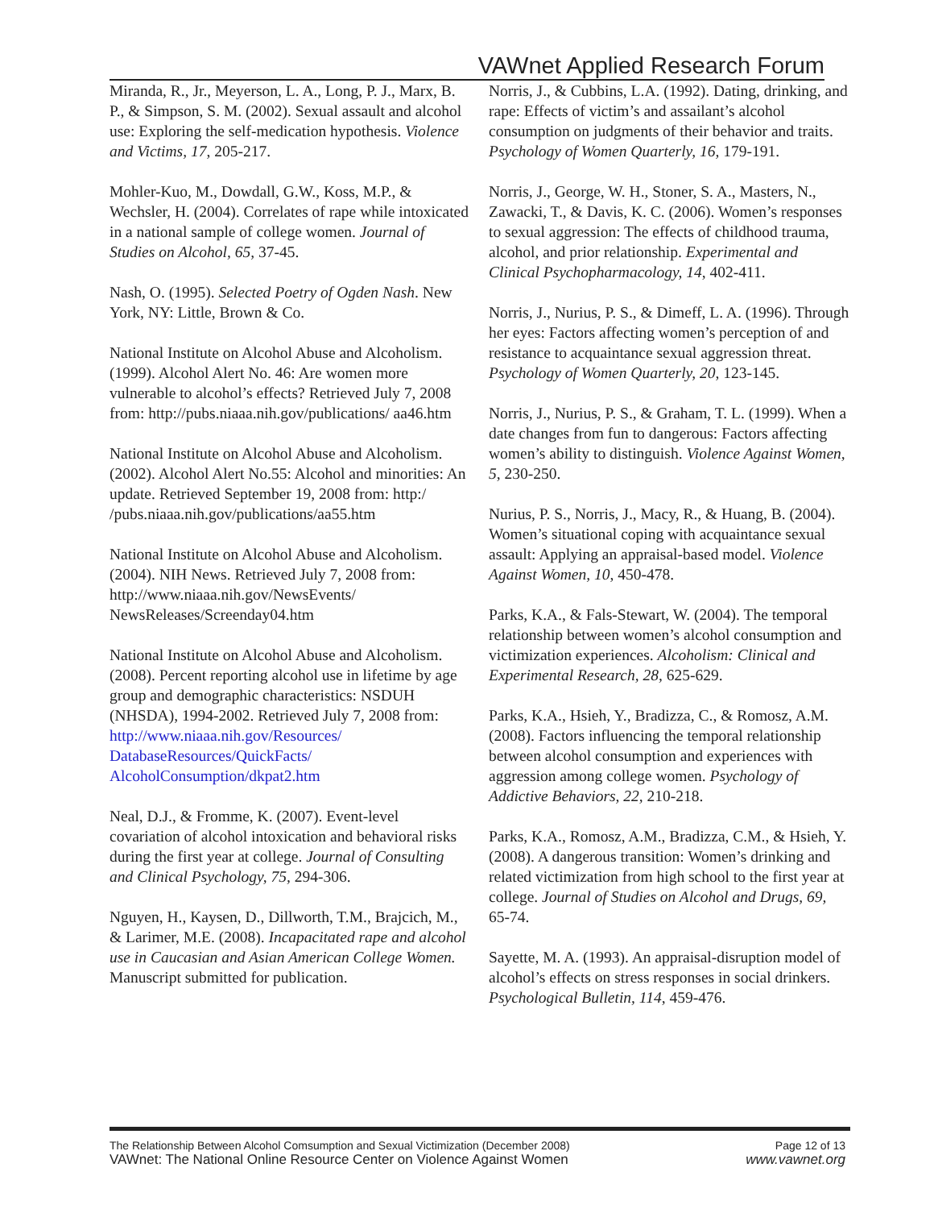VAWnet Applied Research Forum
Miranda, R., Jr., Meyerson, L. A., Long, P. J., Marx, B. P., & Simpson, S. M. (2002). Sexual assault and alcohol use: Exploring the self-medication hypothesis. Violence and Victims, 17, 205-217.
Mohler-Kuo, M., Dowdall, G.W., Koss, M.P., & Wechsler, H. (2004). Correlates of rape while intoxicated in a national sample of college women. Journal of Studies on Alcohol, 65, 37-45.
Nash, O. (1995). Selected Poetry of Ogden Nash. New York, NY: Little, Brown & Co.
National Institute on Alcohol Abuse and Alcoholism. (1999). Alcohol Alert No. 46: Are women more vulnerable to alcohol’s effects? Retrieved July 7, 2008 from: http://pubs.niaaa.nih.gov/publications/ aa46.htm
National Institute on Alcohol Abuse and Alcoholism. (2002). Alcohol Alert No.55: Alcohol and minorities: An update. Retrieved September 19, 2008 from: http:/ /pubs.niaaa.nih.gov/publications/aa55.htm
National Institute on Alcohol Abuse and Alcoholism. (2004). NIH News. Retrieved July 7, 2008 from: http://www.niaaa.nih.gov/NewsEvents/ NewsReleases/Screenday04.htm
National Institute on Alcohol Abuse and Alcoholism. (2008). Percent reporting alcohol use in lifetime by age group and demographic characteristics: NSDUH (NHSDA), 1994-2002. Retrieved July 7, 2008 from: http://www.niaaa.nih.gov/Resources/ DatabaseResources/QuickFacts/ AlcoholConsumption/dkpat2.htm
Neal, D.J., & Fromme, K. (2007). Event-level covariation of alcohol intoxication and behavioral risks during the first year at college. Journal of Consulting and Clinical Psychology, 75, 294-306.
Nguyen, H., Kaysen, D., Dillworth, T.M., Brajcich, M., & Larimer, M.E. (2008). Incapacitated rape and alcohol use in Caucasian and Asian American College Women. Manuscript submitted for publication.
Norris, J., & Cubbins, L.A. (1992). Dating, drinking, and rape: Effects of victim’s and assailant’s alcohol consumption on judgments of their behavior and traits. Psychology of Women Quarterly, 16, 179-191.
Norris, J., George, W. H., Stoner, S. A., Masters, N., Zawacki, T., & Davis, K. C. (2006). Women’s responses to sexual aggression: The effects of childhood trauma, alcohol, and prior relationship. Experimental and Clinical Psychopharmacology, 14, 402-411.
Norris, J., Nurius, P. S., & Dimeff, L. A. (1996). Through her eyes: Factors affecting women’s perception of and resistance to acquaintance sexual aggression threat. Psychology of Women Quarterly, 20, 123-145.
Norris, J., Nurius, P. S., & Graham, T. L. (1999). When a date changes from fun to dangerous: Factors affecting women’s ability to distinguish. Violence Against Women, 5, 230-250.
Nurius, P. S., Norris, J., Macy, R., & Huang, B. (2004). Women’s situational coping with acquaintance sexual assault: Applying an appraisal-based model. Violence Against Women, 10, 450-478.
Parks, K.A., & Fals-Stewart, W. (2004). The temporal relationship between women’s alcohol consumption and victimization experiences. Alcoholism: Clinical and Experimental Research, 28, 625-629.
Parks, K.A., Hsieh, Y., Bradizza, C., & Romosz, A.M. (2008). Factors influencing the temporal relationship between alcohol consumption and experiences with aggression among college women. Psychology of Addictive Behaviors, 22, 210-218.
Parks, K.A., Romosz, A.M., Bradizza, C.M., & Hsieh, Y. (2008). A dangerous transition: Women’s drinking and related victimization from high school to the first year at college. Journal of Studies on Alcohol and Drugs, 69, 65-74.
Sayette, M. A. (1993). An appraisal-disruption model of alcohol’s effects on stress responses in social drinkers. Psychological Bulletin, 114, 459-476.
The Relationship Between Alcohol Comsumption and Sexual Victimization (December 2008) Page 12 of 13
VAWnet: The National Online Resource Center on Violence Against Women www.vawnet.org